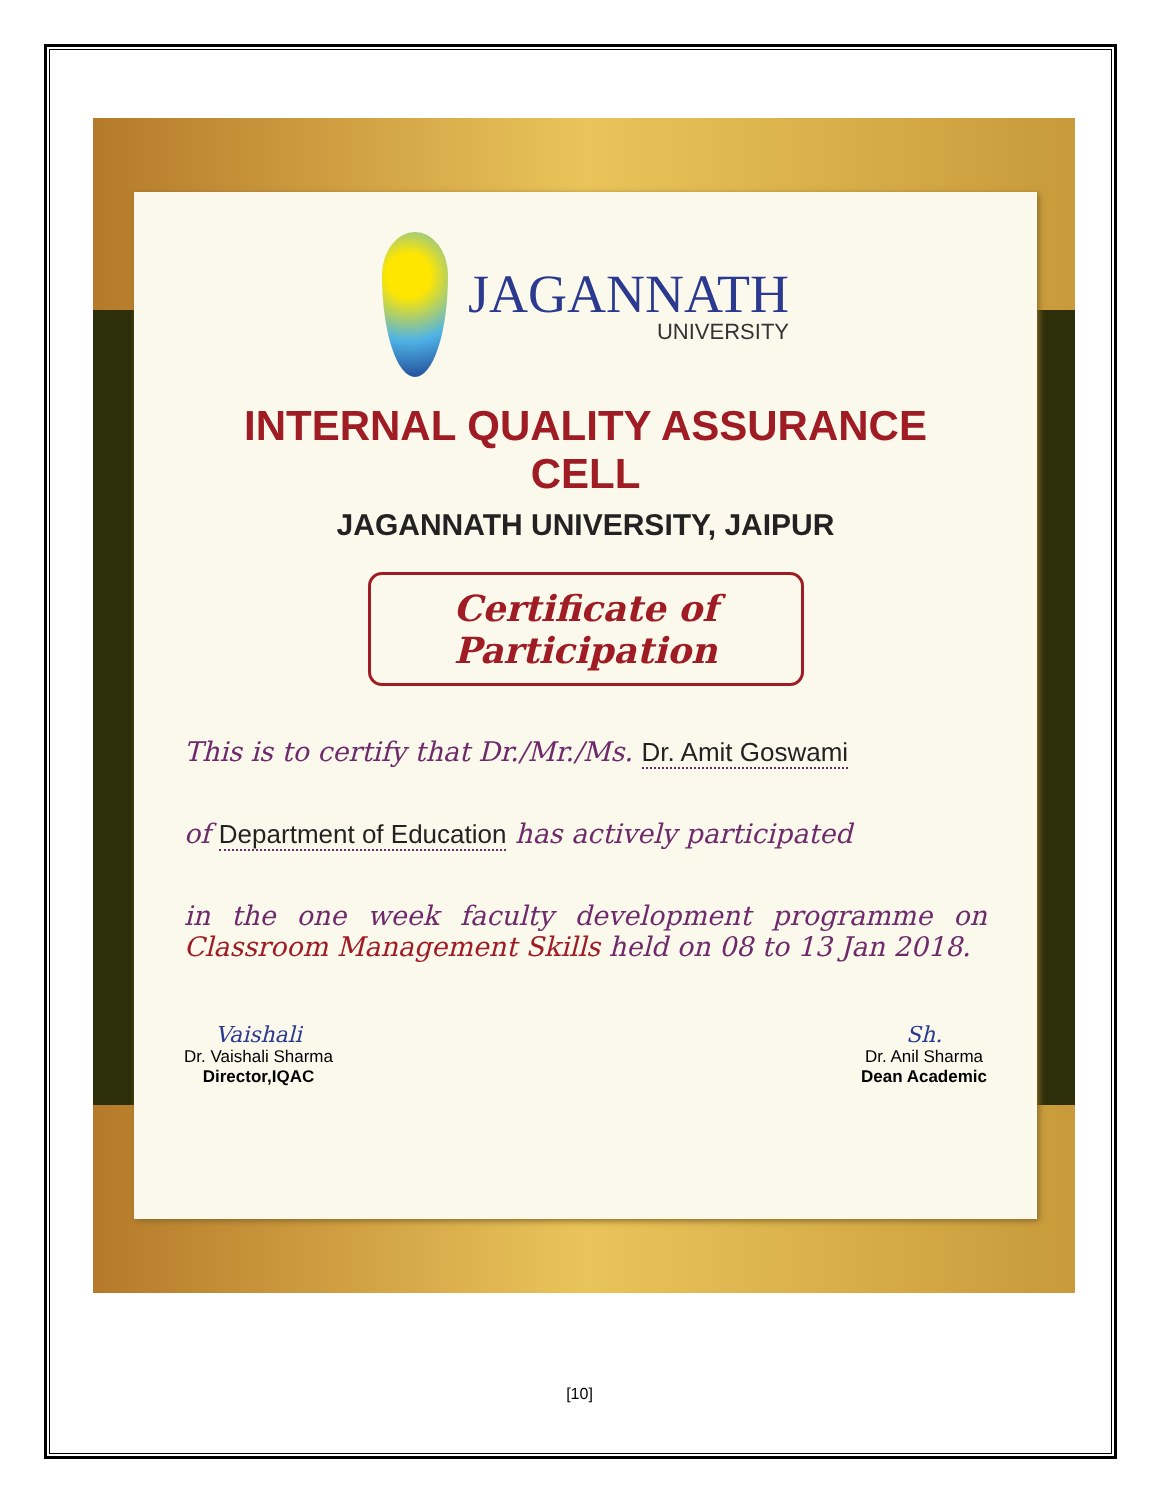JAGANNATH UNIVERSITY
INTERNAL QUALITY ASSURANCE CELL
JAGANNATH UNIVERSITY, JAIPUR
Certificate of Participation
This is to certify that Dr./Mr./Ms. Dr. Amit Goswami
of Department of Education has actively participated
in the one week faculty development programme on Classroom Management Skills held on 08 to 13 Jan 2018.
Vaishali
Dr. Vaishali Sharma
Director,IQAC
Sh.
Dr. Anil Sharma
Dean Academic
[10]